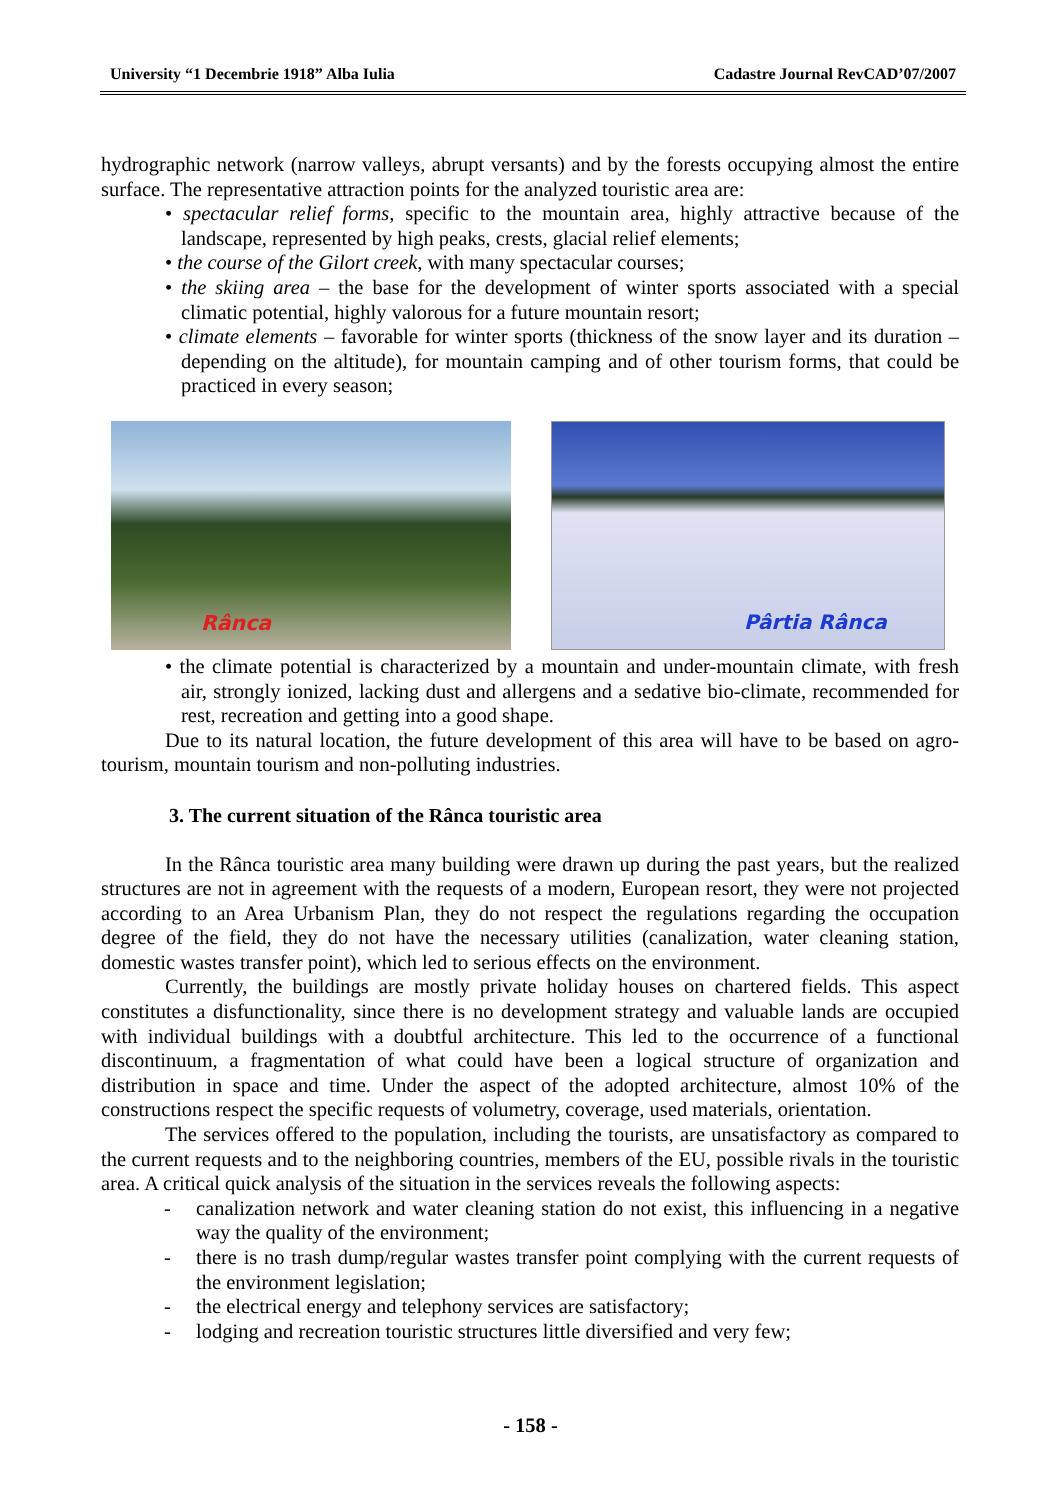University “1 Decembrie 1918” Alba Iulia Cadastre Journal RevCAD’07/2007
hydrographic network (narrow valleys, abrupt versants) and by the forests occupying almost the entire surface. The representative attraction points for the analyzed touristic area are:
• spectacular relief forms, specific to the mountain area, highly attractive because of the landscape, represented by high peaks, crests, glacial relief elements;
• the course of the Gilort creek, with many spectacular courses;
• the skiing area – the base for the development of winter sports associated with a special climatic potential, highly valorous for a future mountain resort;
• climate elements – favorable for winter sports (thickness of the snow layer and its duration – depending on the altitude), for mountain camping and of other tourism forms, that could be practiced in every season;
Rânca
Pârtia Rânca
• the climate potential is characterized by a mountain and under-mountain climate, with fresh air, strongly ionized, lacking dust and allergens and a sedative bio-climate, recommended for rest, recreation and getting into a good shape.
Due to its natural location, the future development of this area will have to be based on agro-tourism, mountain tourism and non-polluting industries.
3. The current situation of the Rânca touristic area
In the Rânca touristic area many building were drawn up during the past years, but the realized structures are not in agreement with the requests of a modern, European resort, they were not projected according to an Area Urbanism Plan, they do not respect the regulations regarding the occupation degree of the field, they do not have the necessary utilities (canalization, water cleaning station, domestic wastes transfer point), which led to serious effects on the environment.
Currently, the buildings are mostly private holiday houses on chartered fields. This aspect constitutes a disfunctionality, since there is no development strategy and valuable lands are occupied with individual buildings with a doubtful architecture. This led to the occurrence of a functional discontinuum, a fragmentation of what could have been a logical structure of organization and distribution in space and time. Under the aspect of the adopted architecture, almost 10% of the constructions respect the specific requests of volumetry, coverage, used materials, orientation.
The services offered to the population, including the tourists, are unsatisfactory as compared to the current requests and to the neighboring countries, members of the EU, possible rivals in the touristic area. A critical quick analysis of the situation in the services reveals the following aspects:
- canalization network and water cleaning station do not exist, this influencing in a negative way the quality of the environment;
- there is no trash dump/regular wastes transfer point complying with the current requests of the environment legislation;
- the electrical energy and telephony services are satisfactory;
- lodging and recreation touristic structures little diversified and very few;
- 158 -